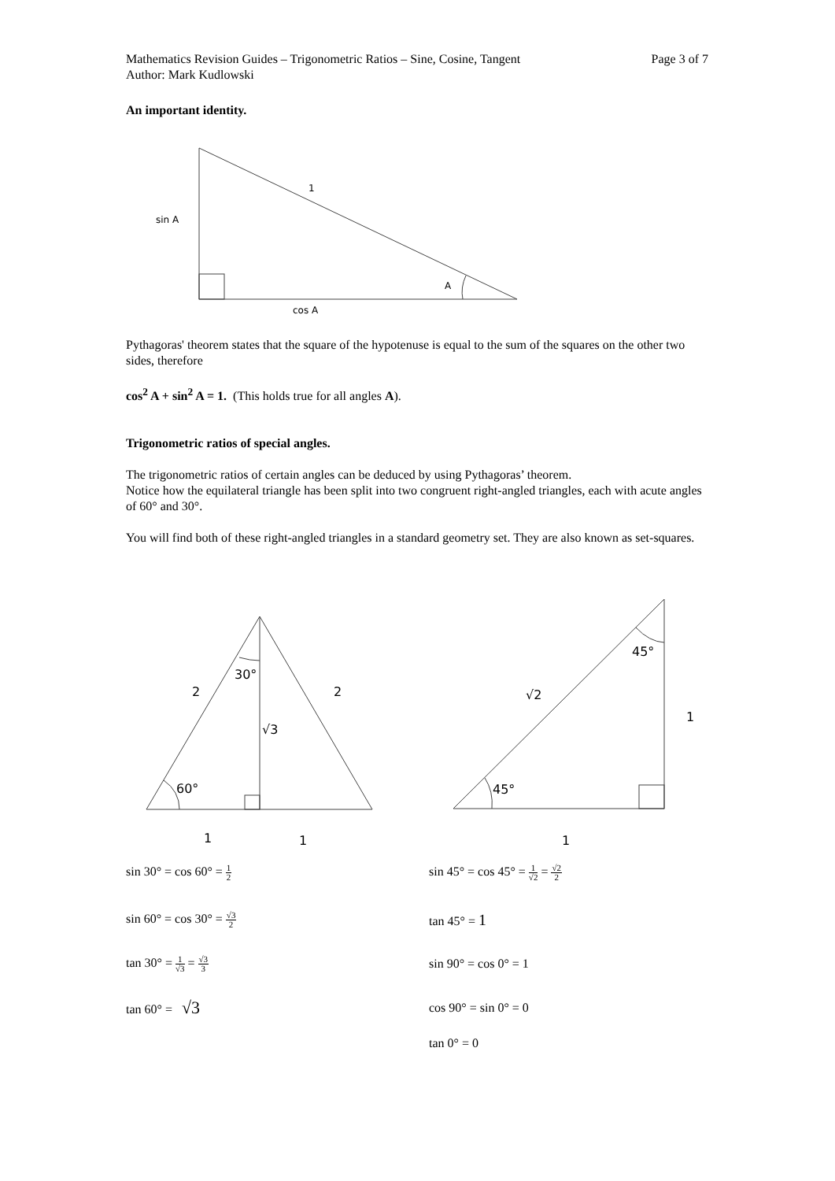Mathematics Revision Guides – Trigonometric Ratios – Sine, Cosine, Tangent
Author: Mark Kudlowski
Page 3 of 7
An important identity.
1
sin A
A
cos A
Pythagoras' theorem states that the square of the hypotenuse is equal to the sum of the squares on the other two sides, therefore
cos<sup>2</sup> A + sin<sup>2</sup> A = 1. (This holds true for all angles A).
Trigonometric ratios of special angles.
The trigonometric ratios of certain angles can be deduced by using Pythagoras’ theorem.
Notice how the equilateral triangle has been split into two congruent right-angled triangles, each with acute angles of 60° and 30°.
You will find both of these right-angled triangles in a standard geometry set. They are also known as set-squares.
2
2
30°
√3
60°
1
1
√2
45°
1
45°
1
sin 30° = cos 60° = 1 2
sin 45° = cos 45° = 1 √2 = √2 2
sin 60° = cos 30° = √3 2
tan 45° = 1
tan 30° = 1 √3 = √3 3
sin 90° = cos 0° = 1
tan 60° = √3
cos 90° = sin 0° = 0
tan 0° = 0